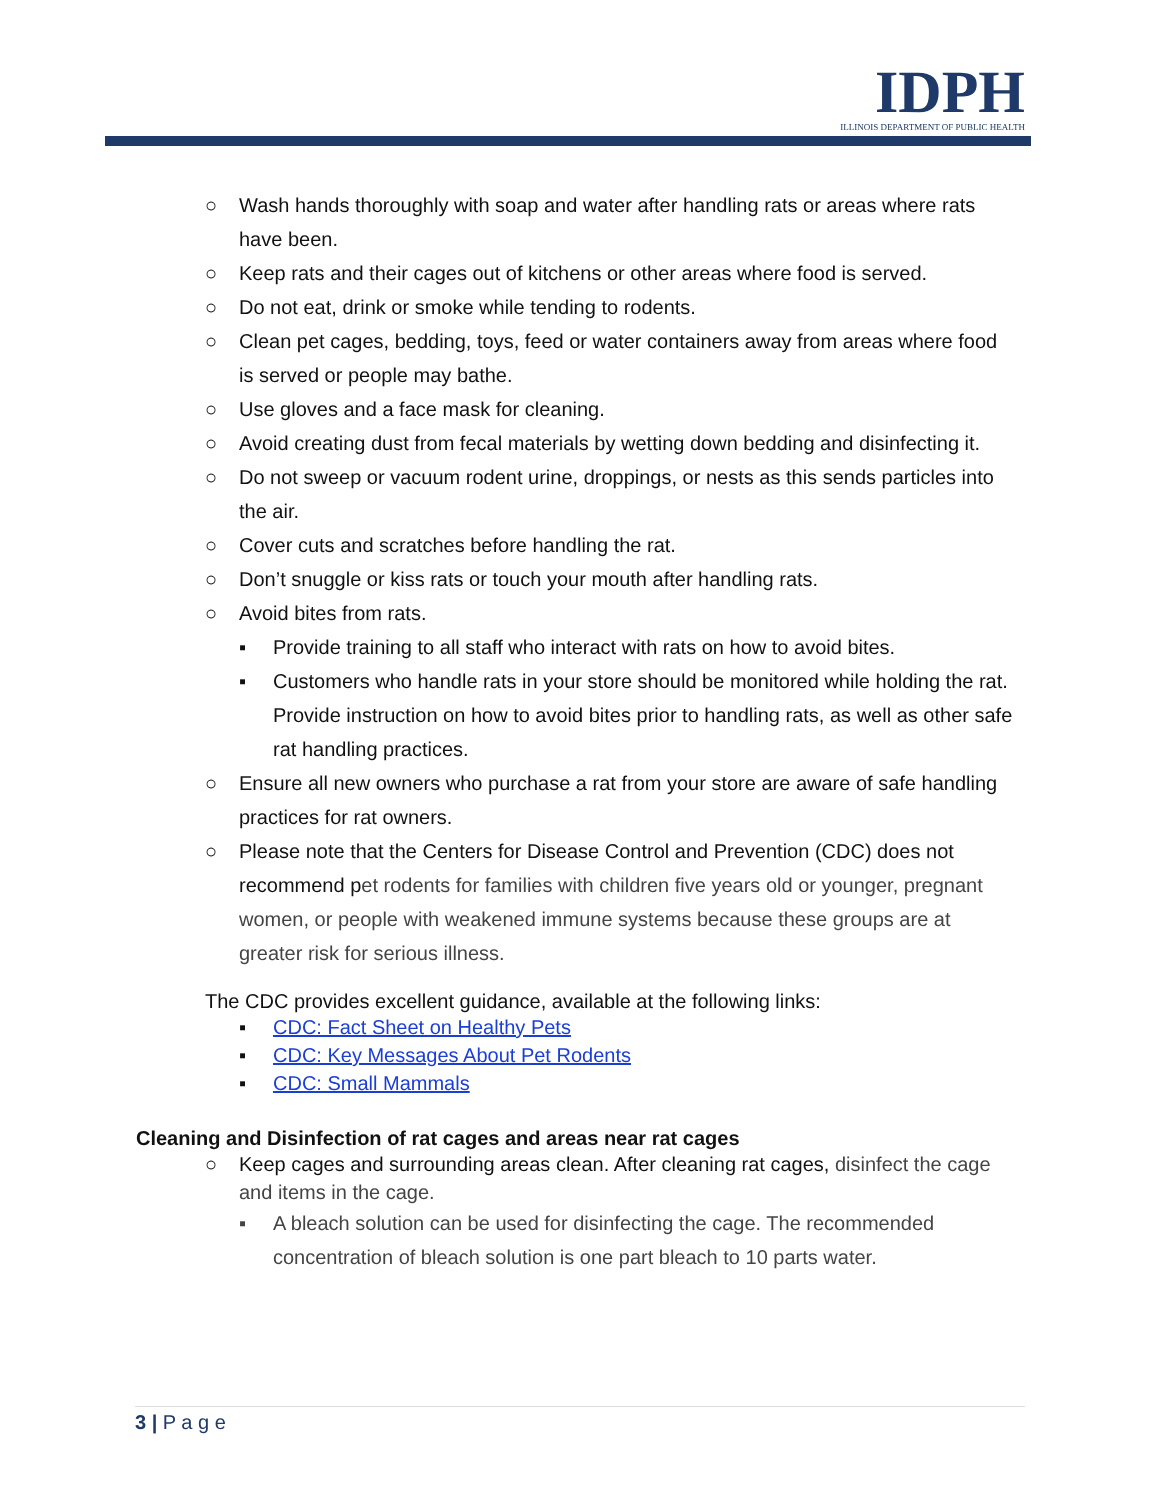IDPH
ILLINOIS DEPARTMENT OF PUBLIC HEALTH
○ Wash hands thoroughly with soap and water after handling rats or areas where rats have been.
○ Keep rats and their cages out of kitchens or other areas where food is served.
○ Do not eat, drink or smoke while tending to rodents.
○ Clean pet cages, bedding, toys, feed or water containers away from areas where food is served or people may bathe.
○ Use gloves and a face mask for cleaning.
○ Avoid creating dust from fecal materials by wetting down bedding and disinfecting it.
○ Do not sweep or vacuum rodent urine, droppings, or nests as this sends particles into the air.
○ Cover cuts and scratches before handling the rat.
○ Don’t snuggle or kiss rats or touch your mouth after handling rats.
○ Avoid bites from rats.
▪ Provide training to all staff who interact with rats on how to avoid bites.
▪ Customers who handle rats in your store should be monitored while holding the rat. Provide instruction on how to avoid bites prior to handling rats, as well as other safe rat handling practices.
○ Ensure all new owners who purchase a rat from your store are aware of safe handling practices for rat owners.
○ Please note that the Centers for Disease Control and Prevention (CDC) does not recommend pet rodents for families with children five years old or younger, pregnant women, or people with weakened immune systems because these groups are at greater risk for serious illness.
The CDC provides excellent guidance, available at the following links:
▪ CDC: Fact Sheet on Healthy Pets
▪ CDC: Key Messages About Pet Rodents
▪ CDC: Small Mammals
Cleaning and Disinfection of rat cages and areas near rat cages
○ Keep cages and surrounding areas clean. After cleaning rat cages, disinfect the cage and items in the cage.
▪ A bleach solution can be used for disinfecting the cage. The recommended concentration of bleach solution is one part bleach to 10 parts water.
3 | P a g e